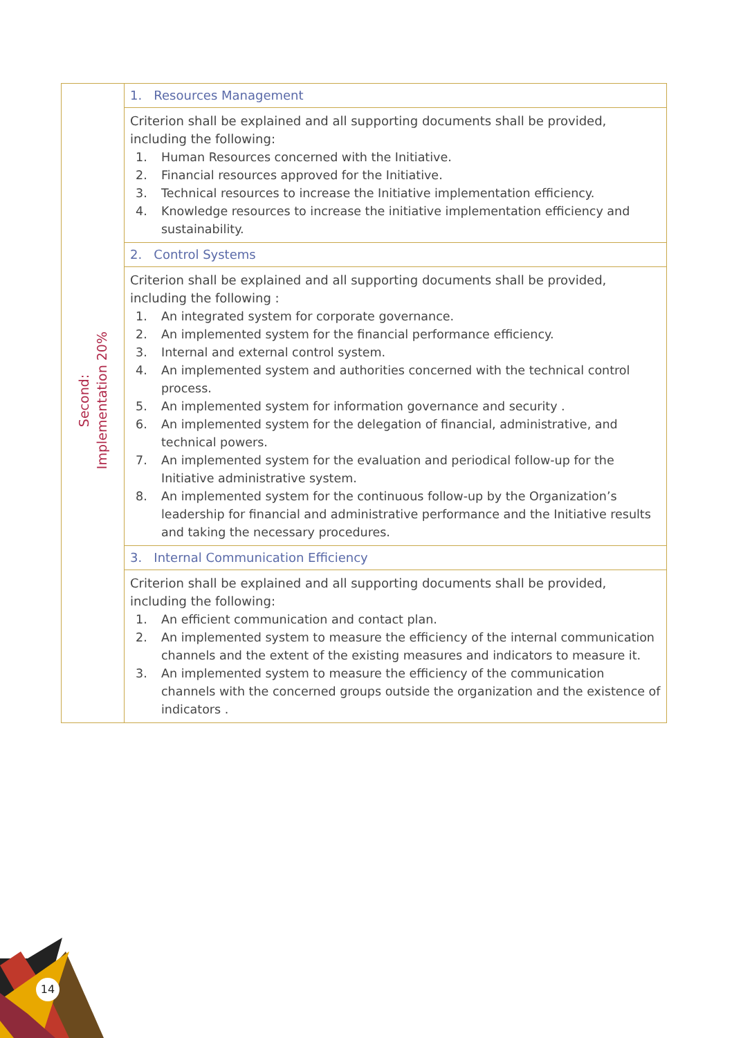| Second: Implementation 20% | 1. Resources Management |
| | Criterion shall be explained and all supporting documents shall be provided, including the following: 1. Human Resources concerned with the Initiative. 2. Financial resources approved for the Initiative. 3. Technical resources to increase the Initiative implementation efficiency. 4. Knowledge resources to increase the initiative implementation efficiency and sustainability. |
| | 2. Control Systems |
| | Criterion shall be explained and all supporting documents shall be provided, including the following : 1. An integrated system for corporate governance. 2. An implemented system for the financial performance efficiency. 3. Internal and external control system. 4. An implemented system and authorities concerned with the technical control process. 5. An implemented system for information governance and security . 6. An implemented system for the delegation of financial, administrative, and technical powers. 7. An implemented system for the evaluation and periodical follow-up for the Initiative administrative system. 8. An implemented system for the continuous follow-up by the Organization’s leadership for financial and administrative performance and the Initiative results and taking the necessary procedures. |
| | 3. Internal Communication Efficiency |
| | Criterion shall be explained and all supporting documents shall be provided, including the following: 1. An efficient communication and contact plan. 2. An implemented system to measure the efficiency of the internal communication channels and the extent of the existing measures and indicators to measure it. 3. An implemented system to measure the efficiency of the communication channels with the concerned groups outside the organization and the existence of indicators . |
14